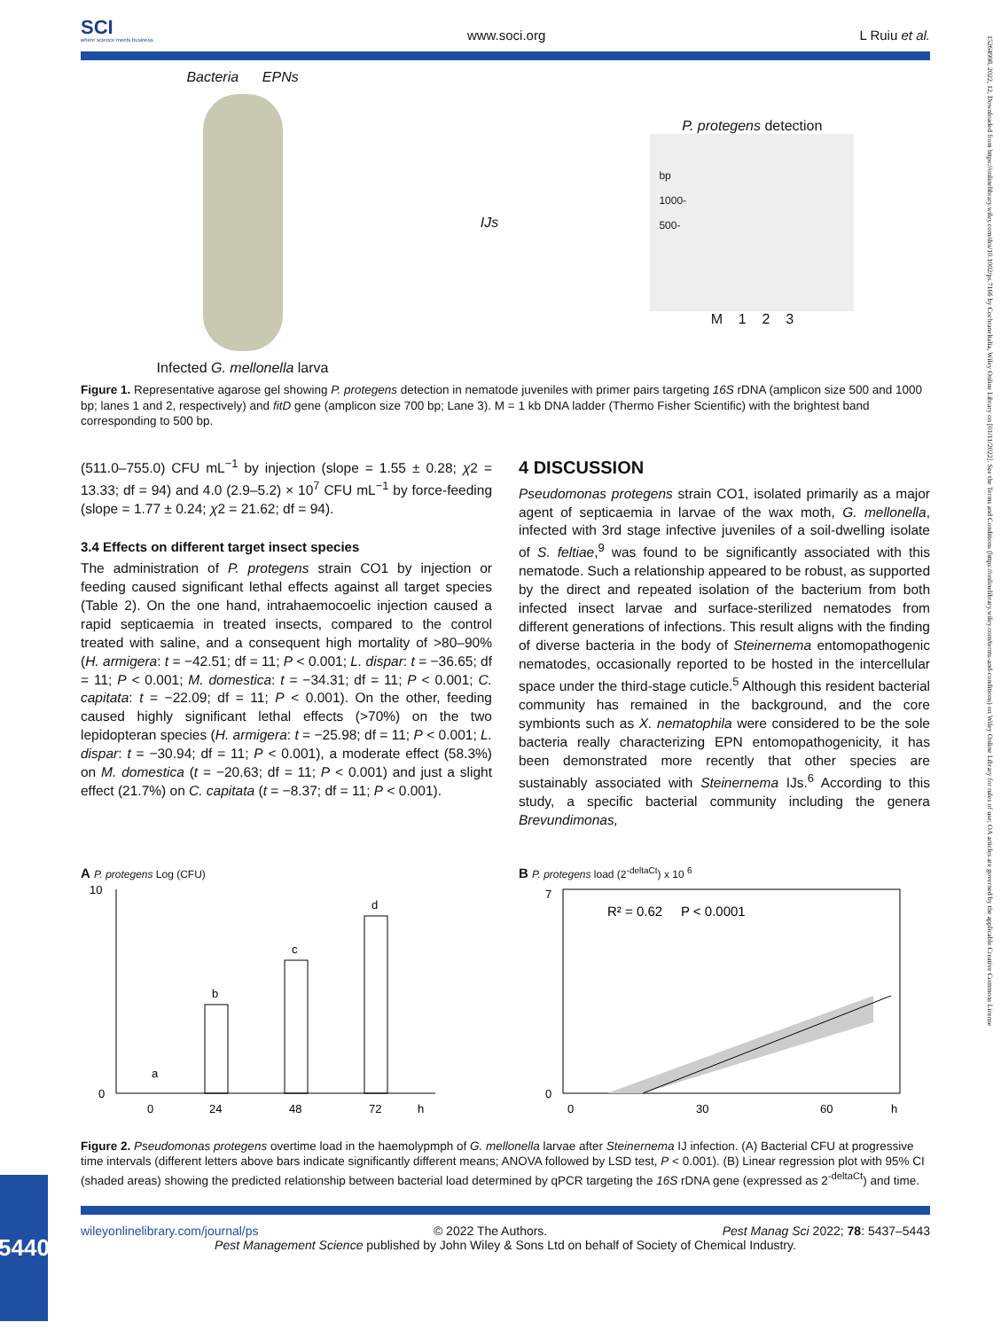SCI
where science meets business
www.soci.org
L Ruiu et al.
Bacteria EPNs
Infected G. mellonella larva
IJs
P. protegens detection
bp
1000-
500-
M 1 2 3
Figure 1. Representative agarose gel showing P. protegens detection in nematode juveniles with primer pairs targeting 16S rDNA (amplicon size 500 and 1000 bp; lanes 1 and 2, respectively) and fitD gene (amplicon size 700 bp; Lane 3). M = 1 kb DNA ladder (Thermo Fisher Scientific) with the brightest band corresponding to 500 bp.
(511.0–755.0) CFU mL<sup>−1</sup> by injection (slope = 1.55 ± 0.28; χ2 = 13.33; df = 94) and 4.0 (2.9–5.2) × 10<sup>7</sup> CFU mL<sup>−1</sup> by force-feeding (slope = 1.77 ± 0.24; χ2 = 21.62; df = 94).
3.4 Effects on different target insect species
The administration of P. protegens strain CO1 by injection or feeding caused significant lethal effects against all target species (Table 2). On the one hand, intrahaemocoelic injection caused a rapid septicaemia in treated insects, compared to the control treated with saline, and a consequent high mortality of >80–90% (H. armigera: t = −42.51; df = 11; P < 0.001; L. dispar: t = −36.65; df = 11; P < 0.001; M. domestica: t = −34.31; df = 11; P < 0.001; C. capitata: t = −22.09; df = 11; P < 0.001). On the other, feeding caused highly significant lethal effects (>70%) on the two lepidopteran species (H. armigera: t = −25.98; df = 11; P < 0.001; L. dispar: t = −30.94; df = 11; P < 0.001), a moderate effect (58.3%) on M. domestica (t = −20.63; df = 11; P < 0.001) and just a slight effect (21.7%) on C. capitata (t = −8.37; df = 11; P < 0.001).
4 DISCUSSION
Pseudomonas protegens strain CO1, isolated primarily as a major agent of septicaemia in larvae of the wax moth, G. mellonella, infected with 3rd stage infective juveniles of a soil-dwelling isolate of S. feltiae,<sup>9</sup> was found to be significantly associated with this nematode. Such a relationship appeared to be robust, as supported by the direct and repeated isolation of the bacterium from both infected insect larvae and surface-sterilized nematodes from different generations of infections. This result aligns with the finding of diverse bacteria in the body of Steinernema entomopathogenic nematodes, occasionally reported to be hosted in the intercellular space under the third-stage cuticle.<sup>5</sup> Although this resident bacterial community has remained in the background, and the core symbionts such as X. nematophila were considered to be the sole bacteria really characterizing EPN entomopathogenicity, it has been demonstrated more recently that other species are sustainably associated with Steinernema IJs.<sup>6</sup> According to this study, a specific bacterial community including the genera Brevundimonas,
A P. protegens Log (CFU)
a
b
c
d
10
0
0
24
48
72
h
B P. protegens load (2<sup>-deltaCt</sup>) x 10 <sup>6</sup>
R² = 0.62 P < 0.0001
7
0
0
30
60
h
Figure 2. Pseudomonas protegens overtime load in the haemolypmph of G. mellonella larvae after Steinernema IJ infection. (A) Bacterial CFU at progressive time intervals (different letters above bars indicate significantly different means; ANOVA followed by LSD test, P < 0.001). (B) Linear regression plot with 95% CI (shaded areas) showing the predicted relationship between bacterial load determined by qPCR targeting the 16S rDNA gene (expressed as 2<sup>-deltaCt</sup>) and time.
wileyonlinelibrary.com/journal/ps © 2022 The Authors. Pest Manag Sci 2022; 78: 5437–5443
Pest Management Science published by John Wiley & Sons Ltd on behalf of Society of Chemical Industry.
5440
15264998, 2022, 12, Downloaded from https://onlinelibrary.wiley.com/doi/10.1002/ps.7166 by Cochraneltalia, Wiley Online Library on [01/11/2022]. See the Terms and Conditions (https://onlinelibrary.wiley.com/terms-and-conditions) on Wiley Online Library for rules of use; OA articles are governed by the applicable Creative Commons License